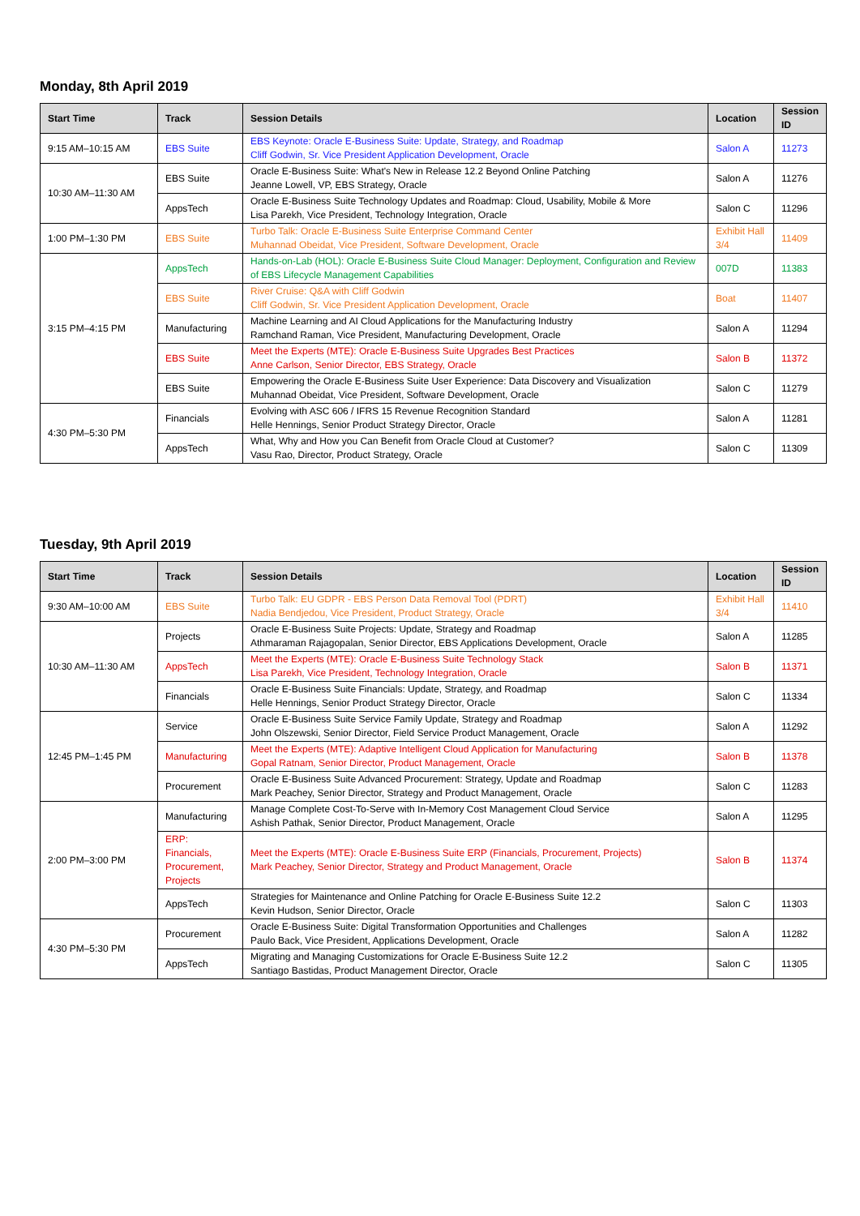Monday, 8th April 2019
| Start Time | Track | Session Details | Location | Session ID |
| --- | --- | --- | --- | --- |
| 9:15 AM–10:15 AM | EBS Suite | EBS Keynote: Oracle E-Business Suite: Update, Strategy, and Roadmap Cliff Godwin, Sr. Vice President Application Development, Oracle | Salon A | 11273 |
| 10:30 AM–11:30 AM | EBS Suite | Oracle E-Business Suite: What's New in Release 12.2 Beyond Online Patching Jeanne Lowell, VP, EBS Strategy, Oracle | Salon A | 11276 |
| | AppsTech | Oracle E-Business Suite Technology Updates and Roadmap: Cloud, Usability, Mobile & More Lisa Parekh, Vice President, Technology Integration, Oracle | Salon C | 11296 |
| 1:00 PM–1:30 PM | EBS Suite | Turbo Talk: Oracle E-Business Suite Enterprise Command Center Muhannad Obeidat, Vice President, Software Development, Oracle | Exhibit Hall 3/4 | 11409 |
| 3:15 PM–4:15 PM | AppsTech | Hands-on-Lab (HOL): Oracle E-Business Suite Cloud Manager: Deployment, Configuration and Review of EBS Lifecycle Management Capabilities | 007D | 11383 |
| | EBS Suite | River Cruise: Q&A with Cliff Godwin Cliff Godwin, Sr. Vice President Application Development, Oracle | Boat | 11407 |
| | Manufacturing | Machine Learning and AI Cloud Applications for the Manufacturing Industry Ramchand Raman, Vice President, Manufacturing Development, Oracle | Salon A | 11294 |
| | EBS Suite | Meet the Experts (MTE): Oracle E-Business Suite Upgrades Best Practices Anne Carlson, Senior Director, EBS Strategy, Oracle | Salon B | 11372 |
| | EBS Suite | Empowering the Oracle E-Business Suite User Experience: Data Discovery and Visualization Muhannad Obeidat, Vice President, Software Development, Oracle | Salon C | 11279 |
| 4:30 PM–5:30 PM | Financials | Evolving with ASC 606 / IFRS 15 Revenue Recognition Standard Helle Hennings, Senior Product Strategy Director, Oracle | Salon A | 11281 |
| | AppsTech | What, Why and How you Can Benefit from Oracle Cloud at Customer? Vasu Rao, Director, Product Strategy, Oracle | Salon C | 11309 |
Tuesday, 9th April 2019
| Start Time | Track | Session Details | Location | Session ID |
| --- | --- | --- | --- | --- |
| 9:30 AM–10:00 AM | EBS Suite | Turbo Talk: EU GDPR - EBS Person Data Removal Tool (PDRT) Nadia Bendjedou, Vice President, Product Strategy, Oracle | Exhibit Hall 3/4 | 11410 |
| 10:30 AM–11:30 AM | Projects | Oracle E-Business Suite Projects: Update, Strategy and Roadmap Athmaraman Rajagopalan, Senior Director, EBS Applications Development, Oracle | Salon A | 11285 |
| | AppsTech | Meet the Experts (MTE): Oracle E-Business Suite Technology Stack Lisa Parekh, Vice President, Technology Integration, Oracle | Salon B | 11371 |
| | Financials | Oracle E-Business Suite Financials: Update, Strategy, and Roadmap Helle Hennings, Senior Product Strategy Director, Oracle | Salon C | 11334 |
| 12:45 PM–1:45 PM | Service | Oracle E-Business Suite Service Family Update, Strategy and Roadmap John Olszewski, Senior Director, Field Service Product Management, Oracle | Salon A | 11292 |
| | Manufacturing | Meet the Experts (MTE): Adaptive Intelligent Cloud Application for Manufacturing Gopal Ratnam, Senior Director, Product Management, Oracle | Salon B | 11378 |
| | Procurement | Oracle E-Business Suite Advanced Procurement: Strategy, Update and Roadmap Mark Peachey, Senior Director, Strategy and Product Management, Oracle | Salon C | 11283 |
| 2:00 PM–3:00 PM | Manufacturing | Manage Complete Cost-To-Serve with In-Memory Cost Management Cloud Service Ashish Pathak, Senior Director, Product Management, Oracle | Salon A | 11295 |
| | ERP: Financials, Procurement, Projects | Meet the Experts (MTE): Oracle E-Business Suite ERP (Financials, Procurement, Projects) Mark Peachey, Senior Director, Strategy and Product Management, Oracle | Salon B | 11374 |
| | AppsTech | Strategies for Maintenance and Online Patching for Oracle E-Business Suite 12.2 Kevin Hudson, Senior Director, Oracle | Salon C | 11303 |
| 4:30 PM–5:30 PM | Procurement | Oracle E-Business Suite: Digital Transformation Opportunities and Challenges Paulo Back, Vice President, Applications Development, Oracle | Salon A | 11282 |
| | AppsTech | Migrating and Managing Customizations for Oracle E-Business Suite 12.2 Santiago Bastidas, Product Management Director, Oracle | Salon C | 11305 |